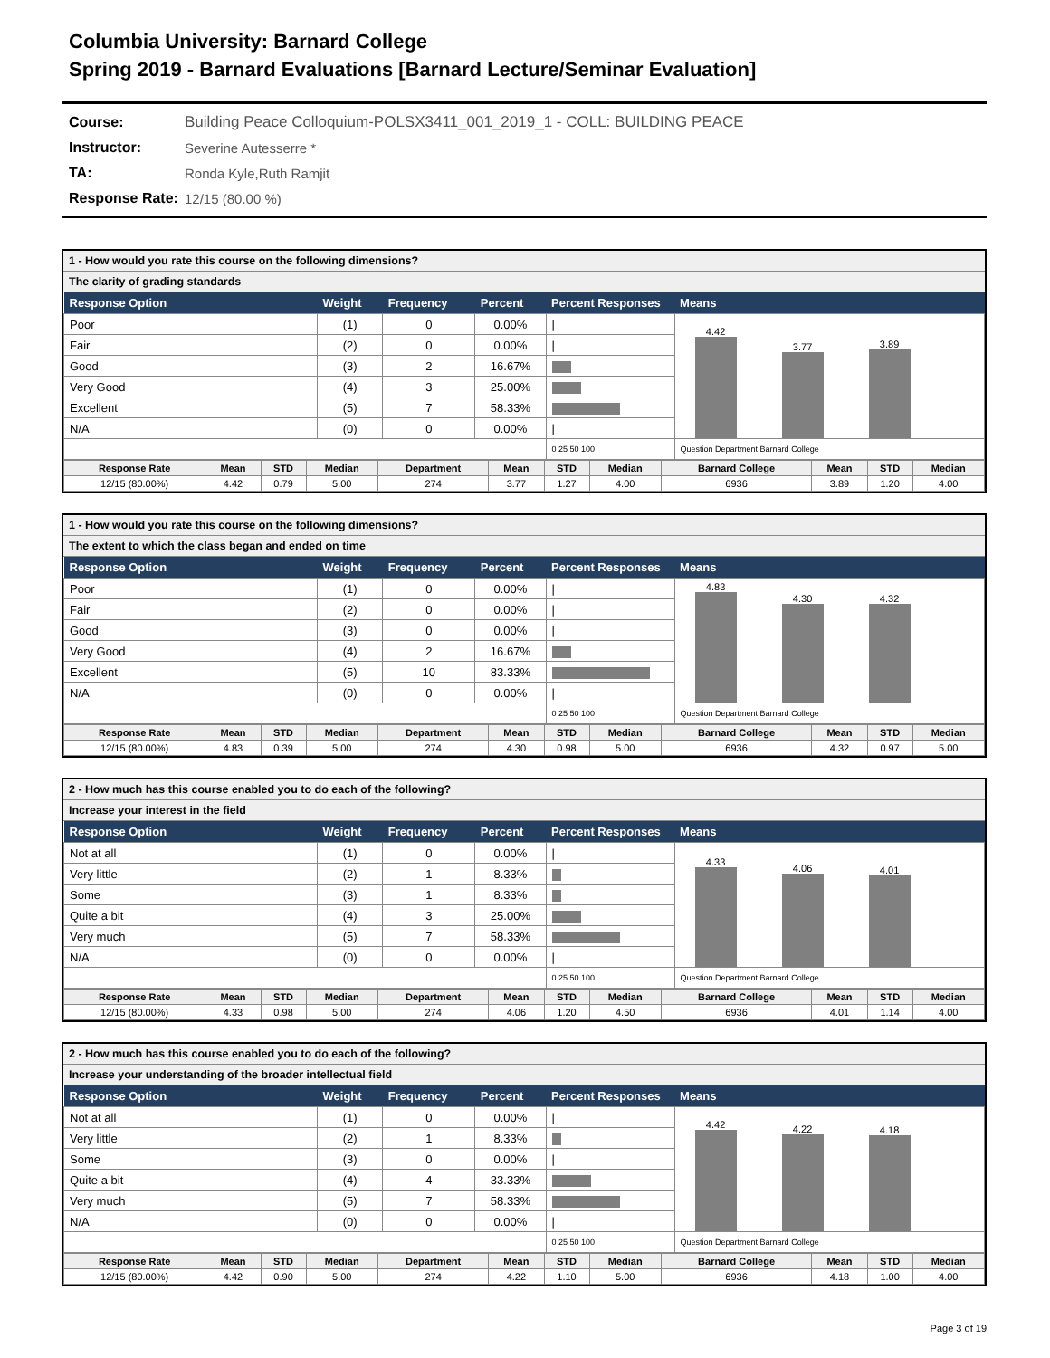Columbia University: Barnard College
Spring 2019 - Barnard Evaluations [Barnard Lecture/Seminar Evaluation]
Course: Building Peace Colloquium-POLSX3411_001_2019_1 - COLL: BUILDING PEACE
Instructor: Severine Autesserre *
TA: Ronda Kyle,Ruth Ramjit
Response Rate: 12/15 (80.00 %)
1 - How would you rate this course on the following dimensions?
The clarity of grading standards
| Response Option | Weight | Frequency | Percent | Percent Responses | Means |
| --- | --- | --- | --- | --- | --- |
| Poor | (1) | 0 | 0.00% | / | 4.42 3.77 3.89 |
| Fair | (2) | 0 | 0.00% | / | |
| Good | (3) | 2 | 16.67% | | |
| Very Good | (4) | 3 | 25.00% | | |
| Excellent | (5) | 7 | 58.33% | | |
| N/A | (0) | 0 | 0.00% | / | |
| | | | | 0 25 50 100 | Question Department Barnard College |
| Response Rate | Mean | STD | Median | Department | Mean | STD | Median | Barnard College | Mean | STD | Median |
| --- | --- | --- | --- | --- | --- | --- | --- | --- | --- | --- | --- |
| 12/15 (80.00%) | 4.42 | 0.79 | 5.00 | 274 | 3.77 | 1.27 | 4.00 | 6936 | 3.89 | 1.20 | 4.00 |
1 - How would you rate this course on the following dimensions?
The extent to which the class began and ended on time
| Response Option | Weight | Frequency | Percent | Percent Responses | Means |
| --- | --- | --- | --- | --- | --- |
| Poor | (1) | 0 | 0.00% | / | 4.83 4.30 4.32 |
| Fair | (2) | 0 | 0.00% | / | |
| Good | (3) | 0 | 0.00% | / | |
| Very Good | (4) | 2 | 16.67% | | |
| Excellent | (5) | 10 | 83.33% | | |
| N/A | (0) | 0 | 0.00% | / | |
| | | | | 0 25 50 100 | Question Department Barnard College |
| Response Rate | Mean | STD | Median | Department | Mean | STD | Median | Barnard College | Mean | STD | Median |
| --- | --- | --- | --- | --- | --- | --- | --- | --- | --- | --- | --- |
| 12/15 (80.00%) | 4.83 | 0.39 | 5.00 | 274 | 4.30 | 0.98 | 5.00 | 6936 | 4.32 | 0.97 | 5.00 |
2 - How much has this course enabled you to do each of the following?
Increase your interest in the field
| Response Option | Weight | Frequency | Percent | Percent Responses | Means |
| --- | --- | --- | --- | --- | --- |
| Not at all | (1) | 0 | 0.00% | / | 4.33 4.06 4.01 |
| Very little | (2) | 1 | 8.33% | | |
| Some | (3) | 1 | 8.33% | | |
| Quite a bit | (4) | 3 | 25.00% | | |
| Very much | (5) | 7 | 58.33% | | |
| N/A | (0) | 0 | 0.00% | / | |
| | | | | 0 25 50 100 | Question Department Barnard College |
| Response Rate | Mean | STD | Median | Department | Mean | STD | Median | Barnard College | Mean | STD | Median |
| --- | --- | --- | --- | --- | --- | --- | --- | --- | --- | --- | --- |
| 12/15 (80.00%) | 4.33 | 0.98 | 5.00 | 274 | 4.06 | 1.20 | 4.50 | 6936 | 4.01 | 1.14 | 4.00 |
2 - How much has this course enabled you to do each of the following?
Increase your understanding of the broader intellectual field
| Response Option | Weight | Frequency | Percent | Percent Responses | Means |
| --- | --- | --- | --- | --- | --- |
| Not at all | (1) | 0 | 0.00% | / | 4.42 4.22 4.18 |
| Very little | (2) | 1 | 8.33% | | |
| Some | (3) | 0 | 0.00% | / | |
| Quite a bit | (4) | 4 | 33.33% | | |
| Very much | (5) | 7 | 58.33% | | |
| N/A | (0) | 0 | 0.00% | / | |
| | | | | 0 25 50 100 | Question Department Barnard College |
| Response Rate | Mean | STD | Median | Department | Mean | STD | Median | Barnard College | Mean | STD | Median |
| --- | --- | --- | --- | --- | --- | --- | --- | --- | --- | --- | --- |
| 12/15 (80.00%) | 4.42 | 0.90 | 5.00 | 274 | 4.22 | 1.10 | 5.00 | 6936 | 4.18 | 1.00 | 4.00 |
Page 3 of 19